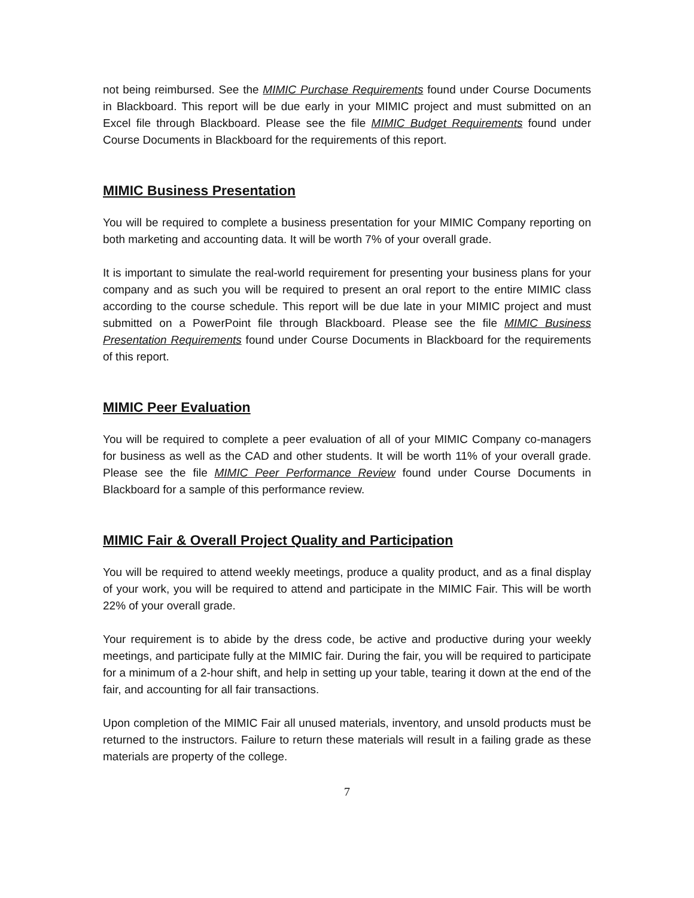not being reimbursed. See the MIMIC Purchase Requirements found under Course Documents in Blackboard. This report will be due early in your MIMIC project and must submitted on an Excel file through Blackboard. Please see the file MIMIC Budget Requirements found under Course Documents in Blackboard for the requirements of this report.
MIMIC Business Presentation
You will be required to complete a business presentation for your MIMIC Company reporting on both marketing and accounting data. It will be worth 7% of your overall grade.
It is important to simulate the real-world requirement for presenting your business plans for your company and as such you will be required to present an oral report to the entire MIMIC class according to the course schedule. This report will be due late in your MIMIC project and must submitted on a PowerPoint file through Blackboard. Please see the file MIMIC Business Presentation Requirements found under Course Documents in Blackboard for the requirements of this report.
MIMIC Peer Evaluation
You will be required to complete a peer evaluation of all of your MIMIC Company co-managers for business as well as the CAD and other students. It will be worth 11% of your overall grade. Please see the file MIMIC Peer Performance Review found under Course Documents in Blackboard for a sample of this performance review.
MIMIC Fair & Overall Project Quality and Participation
You will be required to attend weekly meetings, produce a quality product, and as a final display of your work, you will be required to attend and participate in the MIMIC Fair. This will be worth 22% of your overall grade.
Your requirement is to abide by the dress code, be active and productive during your weekly meetings, and participate fully at the MIMIC fair. During the fair, you will be required to participate for a minimum of a 2-hour shift, and help in setting up your table, tearing it down at the end of the fair, and accounting for all fair transactions.
Upon completion of the MIMIC Fair all unused materials, inventory, and unsold products must be returned to the instructors. Failure to return these materials will result in a failing grade as these materials are property of the college.
7